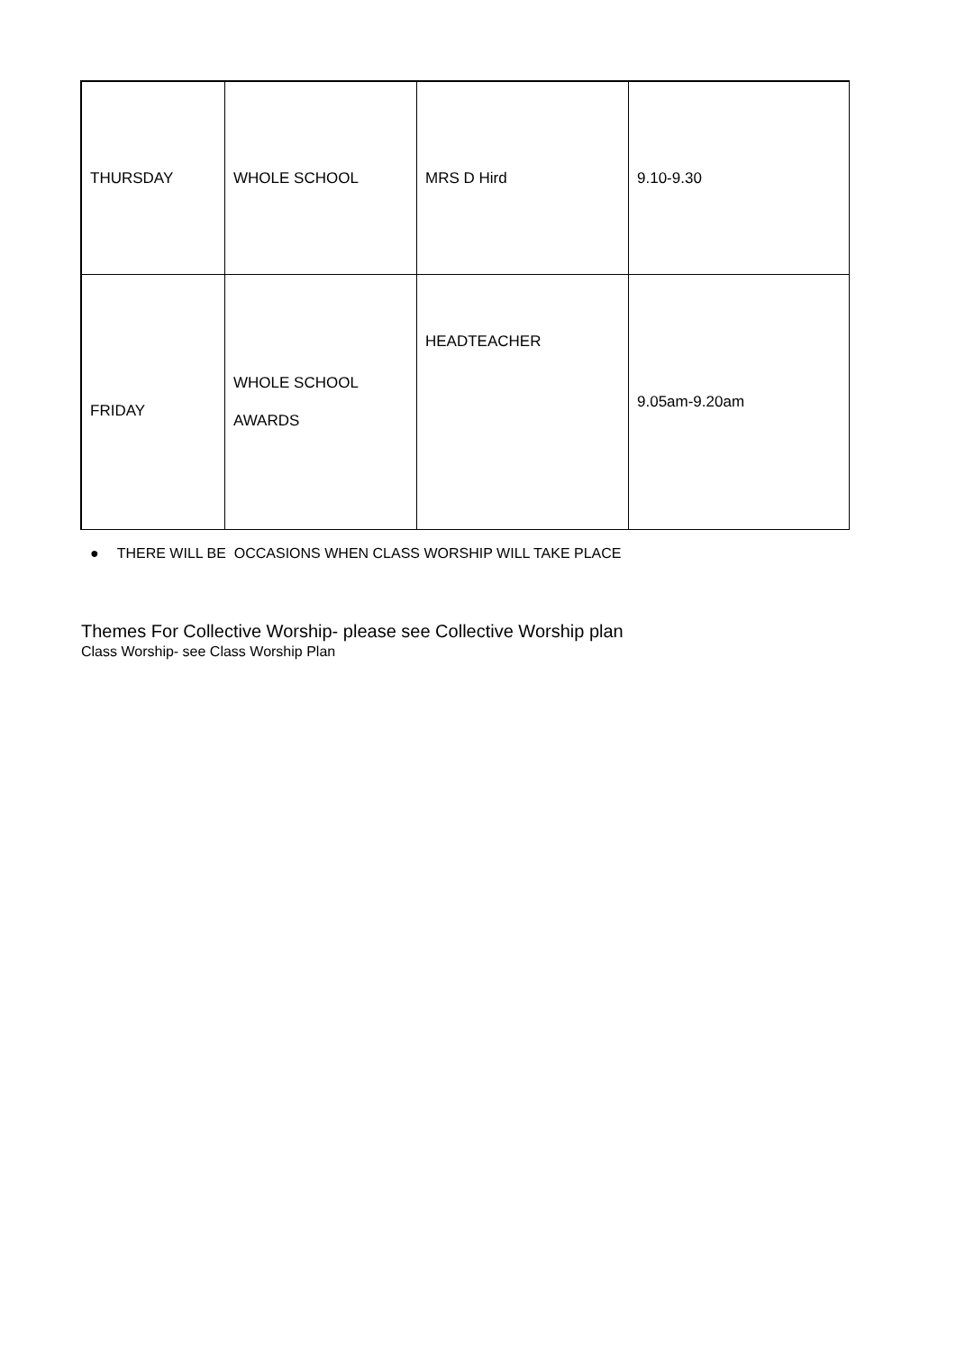| THURSDAY | WHOLE SCHOOL | MRS D Hird | 9.10-9.30 |
| FRIDAY | WHOLE SCHOOL AWARDS | HEADTEACHER | 9.05am-9.20am |
● THERE WILL BE OCCASIONS WHEN CLASS WORSHIP WILL TAKE PLACE
Themes For Collective Worship- please see Collective Worship plan
Class Worship- see Class Worship Plan